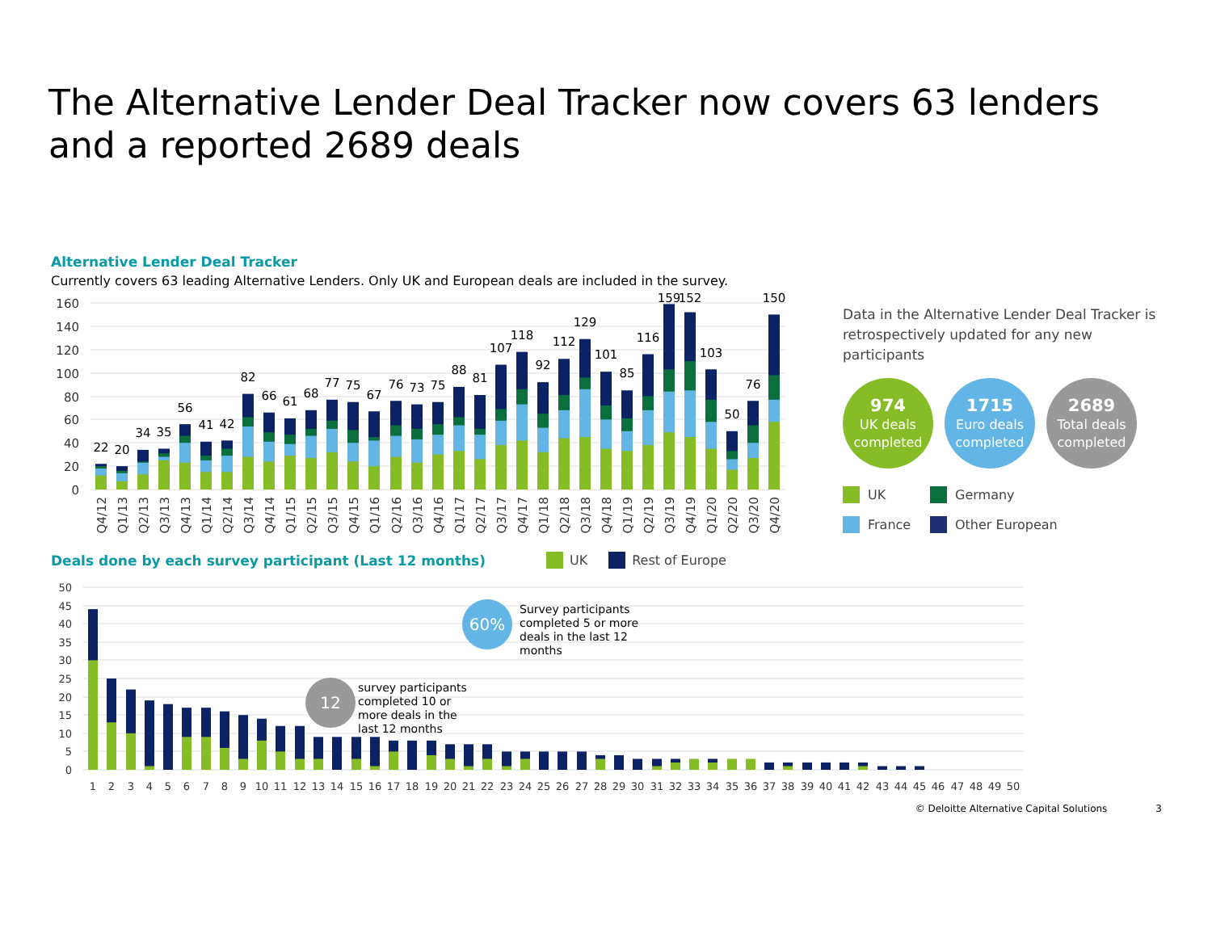The Alternative Lender Deal Tracker now covers 63 lenders and a reported 2689 deals
Alternative Lender Deal Tracker
Currently covers 63 leading Alternative Lenders. Only UK and European deals are included in the survey.
160
140
120
100
80
60
40
20
0
22
20
34
35
56
41
42
82
66
61
68
77
75
67
76
73
75
88
81
107
118
92
112
129
101
85
116
159
152
103
50
76
150
Q4/12
Q1/13
Q2/13
Q3/13
Q4/13
Q1/14
Q2/14
Q3/14
Q4/14
Q1/15
Q2/15
Q3/15
Q4/15
Q1/16
Q2/16
Q3/16
Q4/16
Q1/17
Q2/17
Q3/17
Q4/17
Q1/18
Q2/18
Q3/18
Q4/18
Q1/19
Q2/19
Q3/19
Q4/19
Q1/20
Q2/20
Q3/20
Q4/20
Data in the Alternative Lender Deal Tracker is retrospectively updated for any new participants
974
UK deals completed
1715
Euro deals completed
2689
Total deals completed
UK Germany France Other European
Deals done by each survey participant (Last 12 months)
UK Rest of Europe
50
45
40
35
30
25
20
15
10
5
0
1
2
3
4
5
6
7
8
9
10
11
12
13
14
15
16
17
18
19
20
21
22
23
24
25
26
27
28
29
30
31
32
33
34
35
36
37
38
39
40
41
42
43
44
45
46
47
48
49
50
60%
Survey participants
completed 5 or more
deals in the last 12
months
12
survey participants
completed 10 or
more deals in the
last 12 months
© Deloitte Alternative Capital Solutions 3